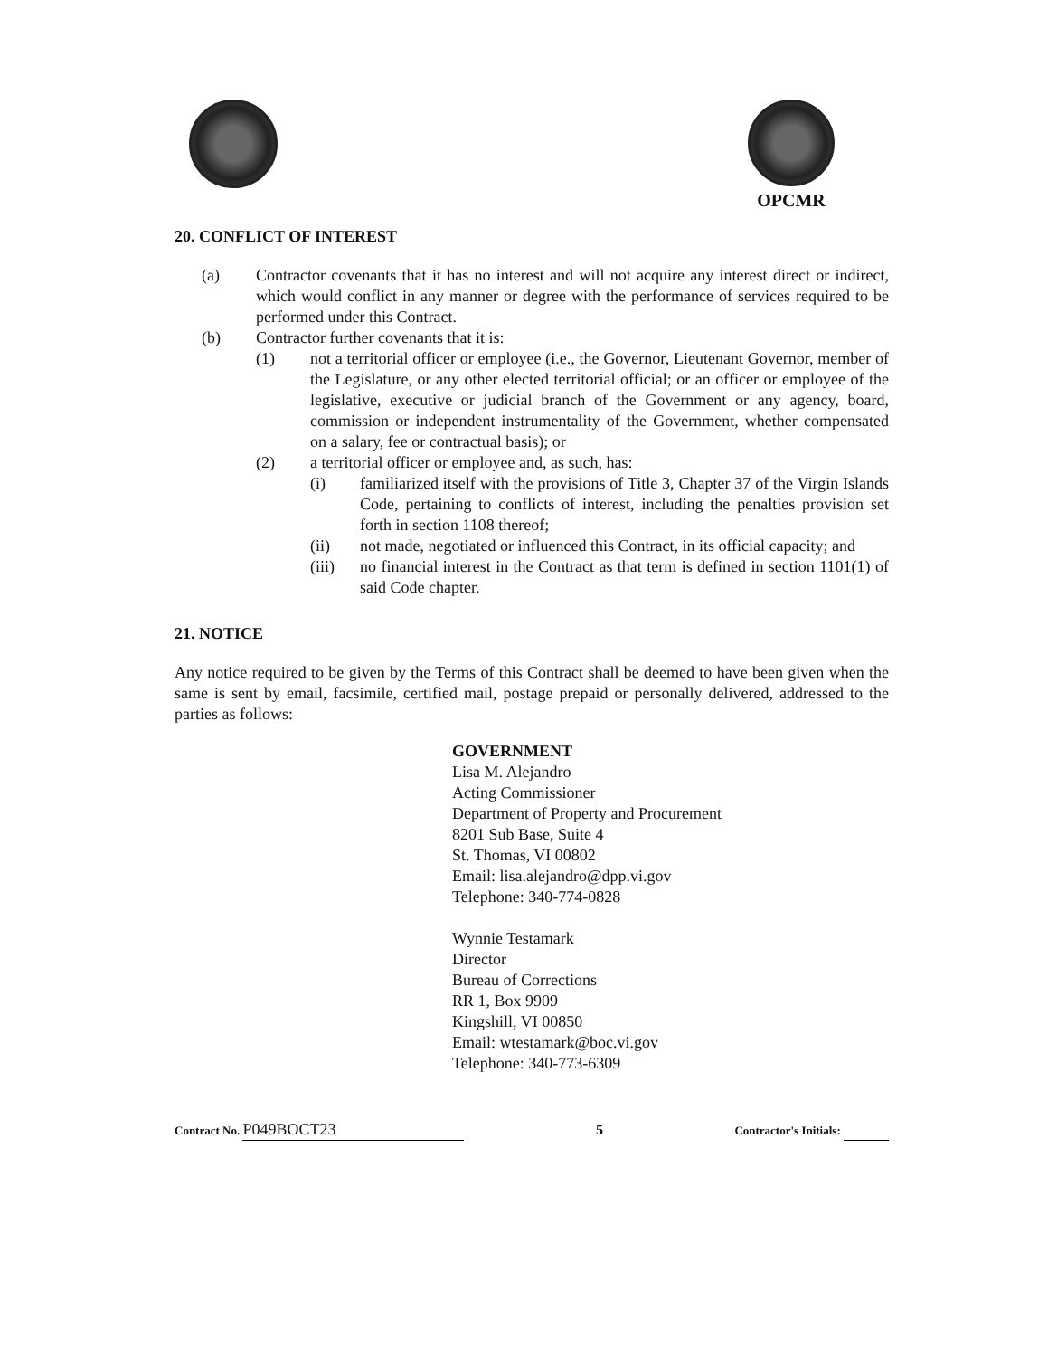OPCMR
20. CONFLICT OF INTEREST
(a) Contractor covenants that it has no interest and will not acquire any interest direct or indirect, which would conflict in any manner or degree with the performance of services required to be performed under this Contract.
(b) Contractor further covenants that it is:
(1) not a territorial officer or employee (i.e., the Governor, Lieutenant Governor, member of the Legislature, or any other elected territorial official; or an officer or employee of the legislative, executive or judicial branch of the Government or any agency, board, commission or independent instrumentality of the Government, whether compensated on a salary, fee or contractual basis); or
(2) a territorial officer or employee and, as such, has:
(i) familiarized itself with the provisions of Title 3, Chapter 37 of the Virgin Islands Code, pertaining to conflicts of interest, including the penalties provision set forth in section 1108 thereof;
(ii) not made, negotiated or influenced this Contract, in its official capacity; and
(iii) no financial interest in the Contract as that term is defined in section 1101(1) of said Code chapter.
21. NOTICE
Any notice required to be given by the Terms of this Contract shall be deemed to have been given when the same is sent by email, facsimile, certified mail, postage prepaid or personally delivered, addressed to the parties as follows:
GOVERNMENT
Lisa M. Alejandro
Acting Commissioner
Department of Property and Procurement
8201 Sub Base, Suite 4
St. Thomas, VI 00802
Email: lisa.alejandro@dpp.vi.gov
Telephone: 340-774-0828
Wynnie Testamark
Director
Bureau of Corrections
RR 1, Box 9909
Kingshill, VI 00850
Email: wtestamark@boc.vi.gov
Telephone: 340-773-6309
Contract No. P049BOCT23
5
Contractor's Initials: